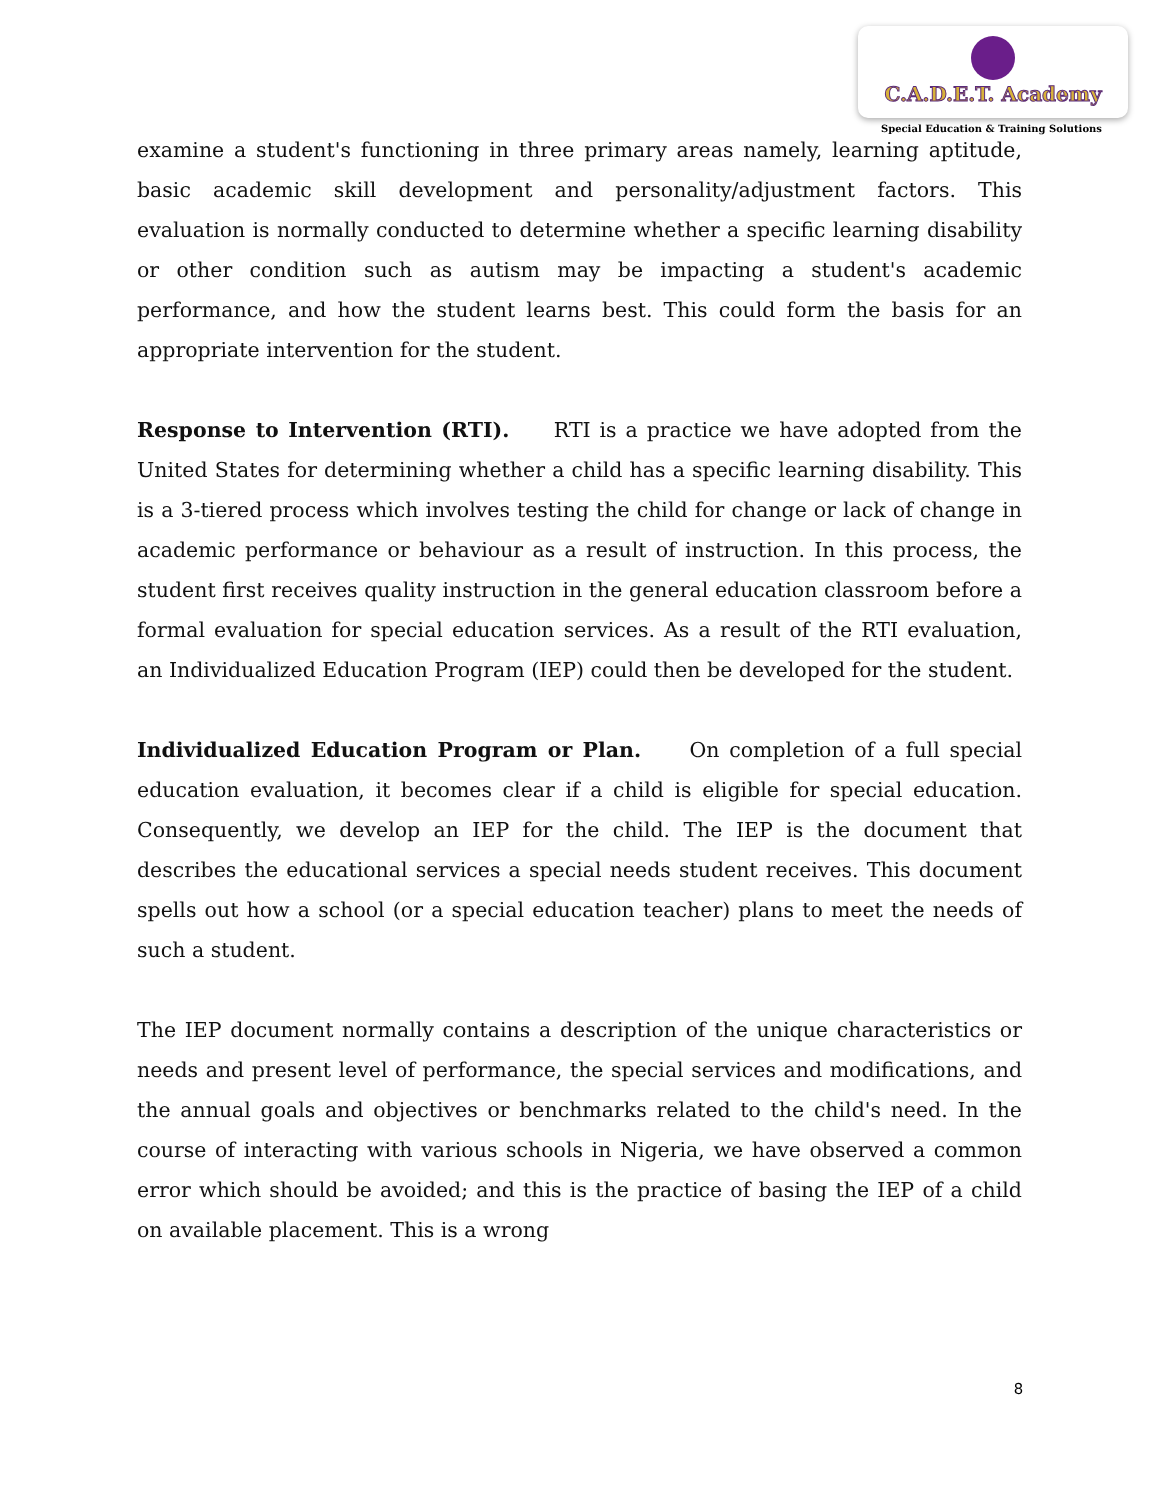C.A.D.E.T. Academy
Special Education & Training Solutions
examine a student's functioning in three primary areas namely, learning aptitude, basic academic skill development and personality/adjustment factors. This evaluation is normally conducted to determine whether a specific learning disability or other condition such as autism may be impacting a student's academic performance, and how the student learns best. This could form the basis for an appropriate intervention for the student.
Response to Intervention (RTI). RTI is a practice we have adopted from the United States for determining whether a child has a specific learning disability. This is a 3-tiered process which involves testing the child for change or lack of change in academic performance or behaviour as a result of instruction. In this process, the student first receives quality instruction in the general education classroom before a formal evaluation for special education services. As a result of the RTI evaluation, an Individualized Education Program (IEP) could then be developed for the student.
Individualized Education Program or Plan. On completion of a full special education evaluation, it becomes clear if a child is eligible for special education. Consequently, we develop an IEP for the child. The IEP is the document that describes the educational services a special needs student receives. This document spells out how a school (or a special education teacher) plans to meet the needs of such a student.
The IEP document normally contains a description of the unique characteristics or needs and present level of performance, the special services and modifications, and the annual goals and objectives or benchmarks related to the child's need. In the course of interacting with various schools in Nigeria, we have observed a common error which should be avoided; and this is the practice of basing the IEP of a child on available placement. This is a wrong
8